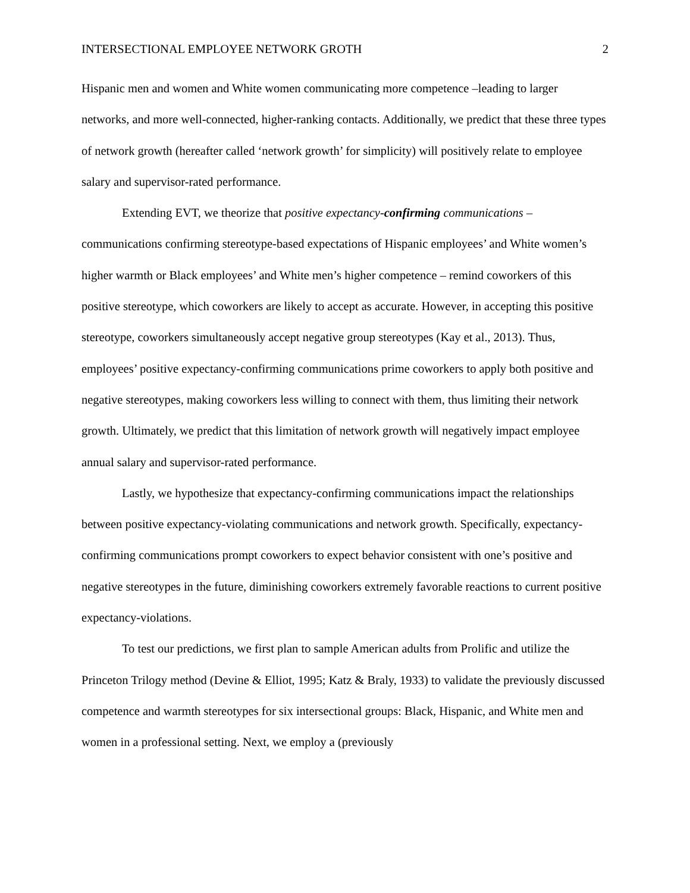INTERSECTIONAL EMPLOYEE NETWORK GROTH 2
Hispanic men and women and White women communicating more competence –leading to larger networks, and more well-connected, higher-ranking contacts. Additionally, we predict that these three types of network growth (hereafter called ‘network growth’ for simplicity) will positively relate to employee salary and supervisor-rated performance.
Extending EVT, we theorize that positive expectancy-confirming communications – communications confirming stereotype-based expectations of Hispanic employees’ and White women’s higher warmth or Black employees’ and White men’s higher competence – remind coworkers of this positive stereotype, which coworkers are likely to accept as accurate. However, in accepting this positive stereotype, coworkers simultaneously accept negative group stereotypes (Kay et al., 2013). Thus, employees’ positive expectancy-confirming communications prime coworkers to apply both positive and negative stereotypes, making coworkers less willing to connect with them, thus limiting their network growth. Ultimately, we predict that this limitation of network growth will negatively impact employee annual salary and supervisor-rated performance.
Lastly, we hypothesize that expectancy-confirming communications impact the relationships between positive expectancy-violating communications and network growth. Specifically, expectancy-confirming communications prompt coworkers to expect behavior consistent with one’s positive and negative stereotypes in the future, diminishing coworkers extremely favorable reactions to current positive expectancy-violations.
To test our predictions, we first plan to sample American adults from Prolific and utilize the Princeton Trilogy method (Devine & Elliot, 1995; Katz & Braly, 1933) to validate the previously discussed competence and warmth stereotypes for six intersectional groups: Black, Hispanic, and White men and women in a professional setting. Next, we employ a (previously